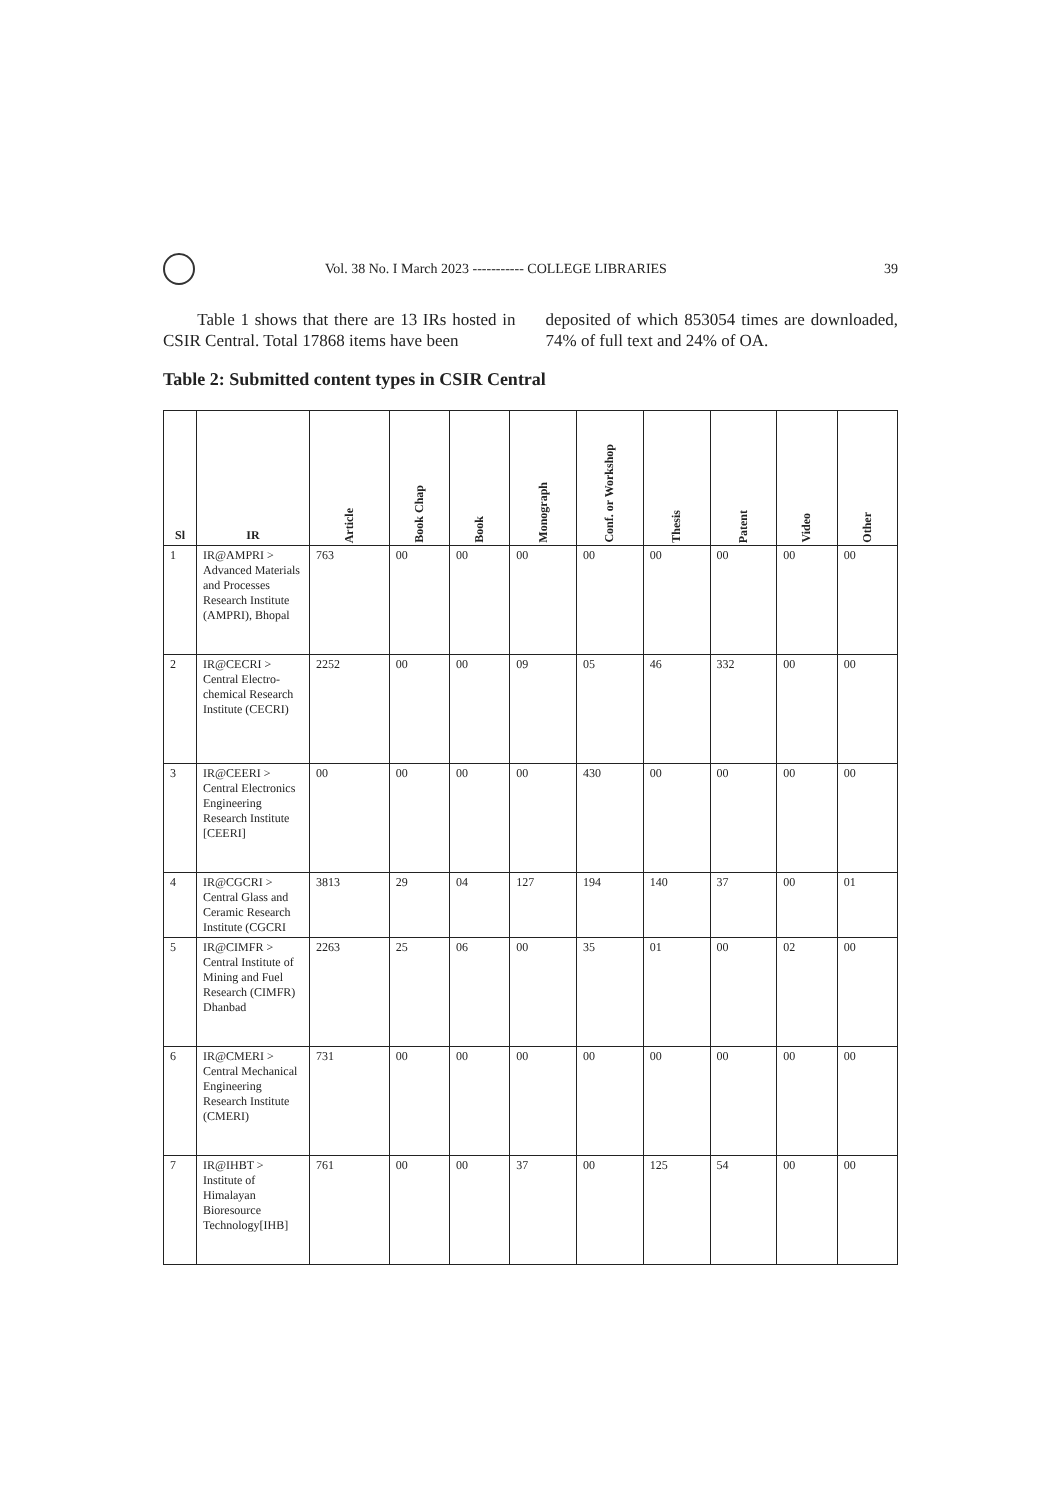Vol. 38 No. I March 2023 ----------- COLLEGE LIBRARIES 39
Table 1 shows that there are 13 IRs hosted in CSIR Central. Total 17868 items have been
deposited of which 853054 times are downloaded, 74% of full text and 24% of OA.
Table 2: Submitted content types in CSIR Central
| Sl | IR | Article | Book Chap | Book | Monograph | Conf. or Workshop | Thesis | Patent | Video | Other |
| --- | --- | --- | --- | --- | --- | --- | --- | --- | --- | --- |
| 1 | IR@AMPRI > Advanced Materials and Processes Research Institute (AMPRI), Bhopal | 763 | 00 | 00 | 00 | 00 | 00 | 00 | 00 | 00 |
| 2 | IR@CECRI > Central Electro-chemical Research Institute (CECRI) | 2252 | 00 | 00 | 09 | 05 | 46 | 332 | 00 | 00 |
| 3 | IR@CEERI > Central Electronics Engineering Research Institute [CEERI] | 00 | 00 | 00 | 00 | 430 | 00 | 00 | 00 | 00 |
| 4 | IR@CGCRI > Central Glass and Ceramic Research Institute (CGCRI | 3813 | 29 | 04 | 127 | 194 | 140 | 37 | 00 | 01 |
| 5 | IR@CIMFR > Central Institute of Mining and Fuel Research (CIMFR) Dhanbad | 2263 | 25 | 06 | 00 | 35 | 01 | 00 | 02 | 00 |
| 6 | IR@CMERI > Central Mechanical Engineering Research Institute (CMERI) | 731 | 00 | 00 | 00 | 00 | 00 | 00 | 00 | 00 |
| 7 | IR@IHBT > Institute of Himalayan Bioresource Technology[IHB] | 761 | 00 | 00 | 37 | 00 | 125 | 54 | 00 | 00 |